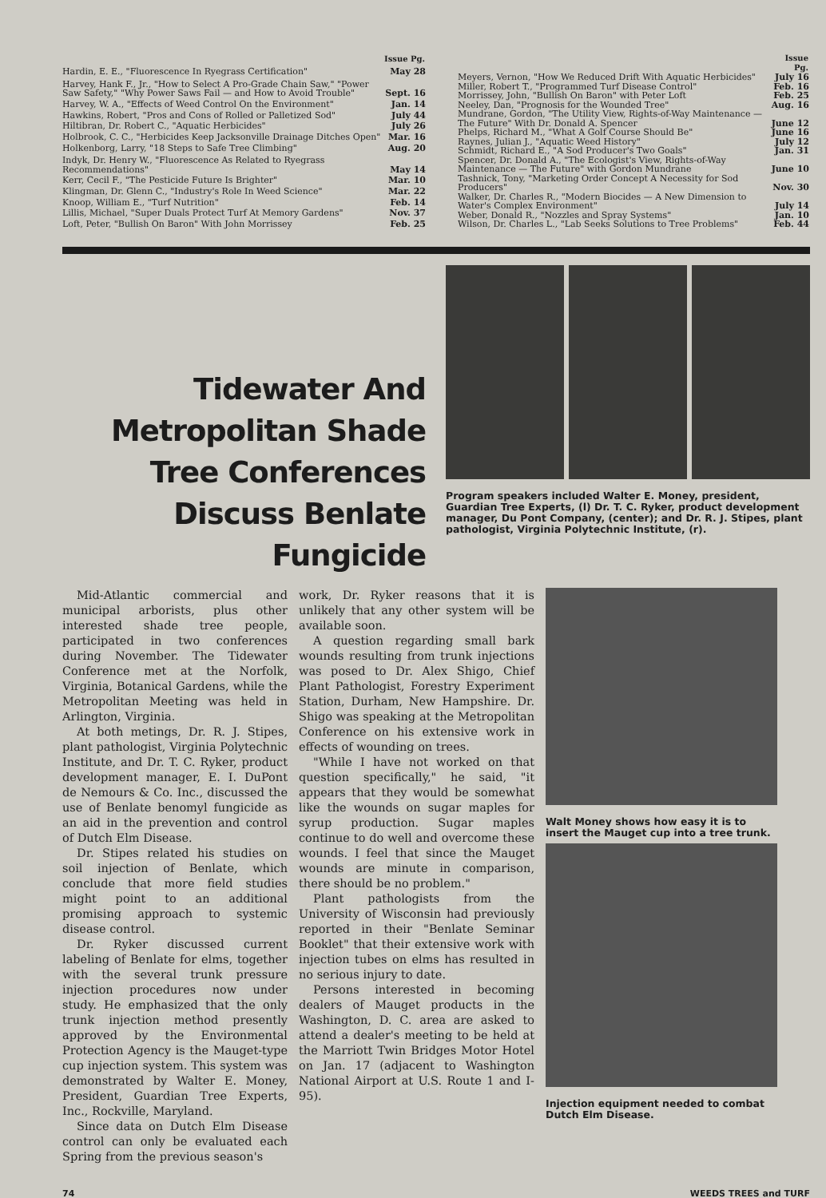| | Issue Pg. |
| --- | --- |
| Hardin, E. E., "Fluorescence In Ryegrass Certification" | May 28 |
| Harvey, Hank F., Jr., "How to Select A Pro-Grade Chain Saw," "Power Saw Safety," "Why Power Saws Fail — and How to Avoid Trouble" | Sept. 16 |
| Harvey, W. A., "Effects of Weed Control On the Environment" | Jan. 14 |
| Hawkins, Robert, "Pros and Cons of Rolled or Palletized Sod" | July 44 |
| Hiltibran, Dr. Robert C., "Aquatic Herbicides" | July 26 |
| Holbrook, C. C., "Herbicides Keep Jacksonville Drainage Ditches Open" | Mar. 16 |
| Holkenborg, Larry, "18 Steps to Safe Tree Climbing" | Aug. 20 |
| Indyk, Dr. Henry W., "Fluorescence As Related to Ryegrass Recommendations" | May 14 |
| Kerr, Cecil F., "The Pesticide Future Is Brighter" | Mar. 10 |
| Klingman, Dr. Glenn C., "Industry's Role In Weed Science" | Mar. 22 |
| Knoop, William E., "Turf Nutrition" | Feb. 14 |
| Lillis, Michael, "Super Duals Protect Turf At Memory Gardens" | Nov. 37 |
| Loft, Peter, "Bullish On Baron" With John Morrissey | Feb. 25 |
| | Issue Pg. |
| --- | --- |
| Meyers, Vernon, "How We Reduced Drift With Aquatic Herbicides" | July 16 |
| Miller, Robert T., "Programmed Turf Disease Control" | Feb. 16 |
| Morrissey, John, "Bullish On Baron" with Peter Loft | Feb. 25 |
| Neeley, Dan, "Prognosis for the Wounded Tree" | Aug. 16 |
| Mundrane, Gordon, "The Utility View, Rights-of-Way Maintenance — The Future" With Dr. Donald A. Spencer | June 12 |
| Phelps, Richard M., "What A Golf Course Should Be" | June 16 |
| Raynes, Julian J., "Aquatic Weed History" | July 12 |
| Schmidt, Richard E., "A Sod Producer's Two Goals" | Jan. 31 |
| Spencer, Dr. Donald A., "The Ecologist's View, Rights-of-Way Maintenance — The Future" with Gordon Mundrane | June 10 |
| Tashnick, Tony, "Marketing Order Concept A Necessity for Sod Producers" | Nov. 30 |
| Walker, Dr. Charles R., "Modern Biocides — A New Dimension to Water's Complex Environment" | July 14 |
| Weber, Donald R., "Nozzles and Spray Systems" | Jan. 10 |
| Wilson, Dr. Charles L., "Lab Seeks Solutions to Tree Problems" | Feb. 44 |
Tidewater And Metropolitan Shade Tree Conferences Discuss Benlate Fungicide
Program speakers included Walter E. Money, president, Guardian Tree Experts, (l) Dr. T. C. Ryker, product development manager, Du Pont Company, (center); and Dr. R. J. Stipes, plant pathologist, Virginia Polytechnic Institute, (r).
Mid-Atlantic commercial and municipal arborists, plus other interested shade tree people, participated in two conferences during November. The Tidewater Conference met at the Norfolk, Virginia, Botanical Gardens, while the Metropolitan Meeting was held in Arlington, Virginia.
At both metings, Dr. R. J. Stipes, plant pathologist, Virginia Polytechnic Institute, and Dr. T. C. Ryker, product development manager, E. I. DuPont de Nemours & Co. Inc., discussed the use of Benlate benomyl fungicide as an aid in the prevention and control of Dutch Elm Disease.
Dr. Stipes related his studies on soil injection of Benlate, which conclude that more field studies might point to an additional promising approach to systemic disease control.
Dr. Ryker discussed current labeling of Benlate for elms, together with the several trunk pressure injection procedures now under study. He emphasized that the only trunk injection method presently approved by the Environmental Protection Agency is the Mauget-type cup injection system. This system was demonstrated by Walter E. Money, President, Guardian Tree Experts, Inc., Rockville, Maryland.
Since data on Dutch Elm Disease control can only be evaluated each Spring from the previous season's
work, Dr. Ryker reasons that it is unlikely that any other system will be available soon.
A question regarding small bark wounds resulting from trunk injections was posed to Dr. Alex Shigo, Chief Plant Pathologist, Forestry Experiment Station, Durham, New Hampshire. Dr. Shigo was speaking at the Metropolitan Conference on his extensive work in effects of wounding on trees.
"While I have not worked on that question specifically," he said, "it appears that they would be somewhat like the wounds on sugar maples for syrup production. Sugar maples continue to do well and overcome these wounds. I feel that since the Mauget wounds are minute in comparison, there should be no problem."
Plant pathologists from the University of Wisconsin had previously reported in their "Benlate Seminar Booklet" that their extensive work with injection tubes on elms has resulted in no serious injury to date.
Persons interested in becoming dealers of Mauget products in the Washington, D. C. area are asked to attend a dealer's meeting to be held at the Marriott Twin Bridges Motor Hotel on Jan. 17 (adjacent to Washington National Airport at U.S. Route 1 and I-95).
Walt Money shows how easy it is to insert the Mauget cup into a tree trunk.
Injection equipment needed to combat Dutch Elm Disease.
74 WEEDS TREES and TURF